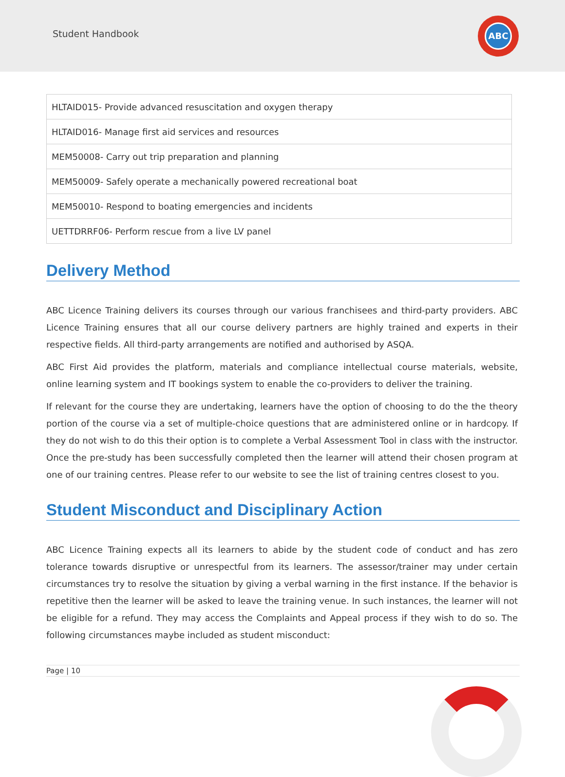Student Handbook
ABC
| HLTAID015- Provide advanced resuscitation and oxygen therapy |
| HLTAID016- Manage first aid services and resources |
| MEM50008- Carry out trip preparation and planning |
| MEM50009- Safely operate a mechanically powered recreational boat |
| MEM50010- Respond to boating emergencies and incidents |
| UETTDRRF06- Perform rescue from a live LV panel |
Delivery Method
ABC Licence Training delivers its courses through our various franchisees and third-party providers. ABC Licence Training ensures that all our course delivery partners are highly trained and experts in their respective fields. All third-party arrangements are notified and authorised by ASQA.
ABC First Aid provides the platform, materials and compliance intellectual course materials, website, online learning system and IT bookings system to enable the co-providers to deliver the training.
If relevant for the course they are undertaking, learners have the option of choosing to do the the theory portion of the course via a set of multiple-choice questions that are administered online or in hardcopy. If they do not wish to do this their option is to complete a Verbal Assessment Tool in class with the instructor. Once the pre-study has been successfully completed then the learner will attend their chosen program at one of our training centres. Please refer to our website to see the list of training centres closest to you.
Student Misconduct and Disciplinary Action
ABC Licence Training expects all its learners to abide by the student code of conduct and has zero tolerance towards disruptive or unrespectful from its learners. The assessor/trainer may under certain circumstances try to resolve the situation by giving a verbal warning in the first instance. If the behavior is repetitive then the learner will be asked to leave the training venue. In such instances, the learner will not be eligible for a refund. They may access the Complaints and Appeal process if they wish to do so. The following circumstances maybe included as student misconduct:
Page | 10